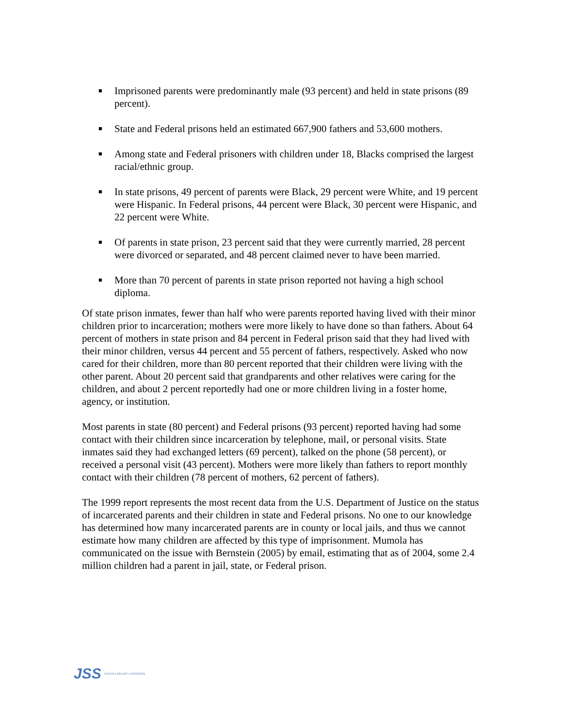■ Imprisoned parents were predominantly male (93 percent) and held in state prisons (89 percent).
■ State and Federal prisons held an estimated 667,900 fathers and 53,600 mothers.
■ Among state and Federal prisoners with children under 18, Blacks comprised the largest racial/ethnic group.
■ In state prisons, 49 percent of parents were Black, 29 percent were White, and 19 percent were Hispanic. In Federal prisons, 44 percent were Black, 30 percent were Hispanic, and 22 percent were White.
■ Of parents in state prison, 23 percent said that they were currently married, 28 percent were divorced or separated, and 48 percent claimed never to have been married.
■ More than 70 percent of parents in state prison reported not having a high school diploma.
Of state prison inmates, fewer than half who were parents reported having lived with their minor children prior to incarceration; mothers were more likely to have done so than fathers. About 64 percent of mothers in state prison and 84 percent in Federal prison said that they had lived with their minor children, versus 44 percent and 55 percent of fathers, respectively. Asked who now cared for their children, more than 80 percent reported that their children were living with the other parent. About 20 percent said that grandparents and other relatives were caring for the children, and about 2 percent reportedly had one or more children living in a foster home, agency, or institution.
Most parents in state (80 percent) and Federal prisons (93 percent) reported having had some contact with their children since incarceration by telephone, mail, or personal visits. State inmates said they had exchanged letters (69 percent), talked on the phone (58 percent), or received a personal visit (43 percent). Mothers were more likely than fathers to report monthly contact with their children (78 percent of mothers, 62 percent of fathers).
The 1999 report represents the most recent data from the U.S. Department of Justice on the status of incarcerated parents and their children in state and Federal prisons. No one to our knowledge has determined how many incarcerated parents are in county or local jails, and thus we cannot estimate how many children are affected by this type of imprisonment. Mumola has communicated on the issue with Bernstein (2005) by email, estimating that as of 2004, some 2.4 million children had a parent in jail, state, or Federal prison.
JSS JUSTICE & SECURITY STRATEGIES